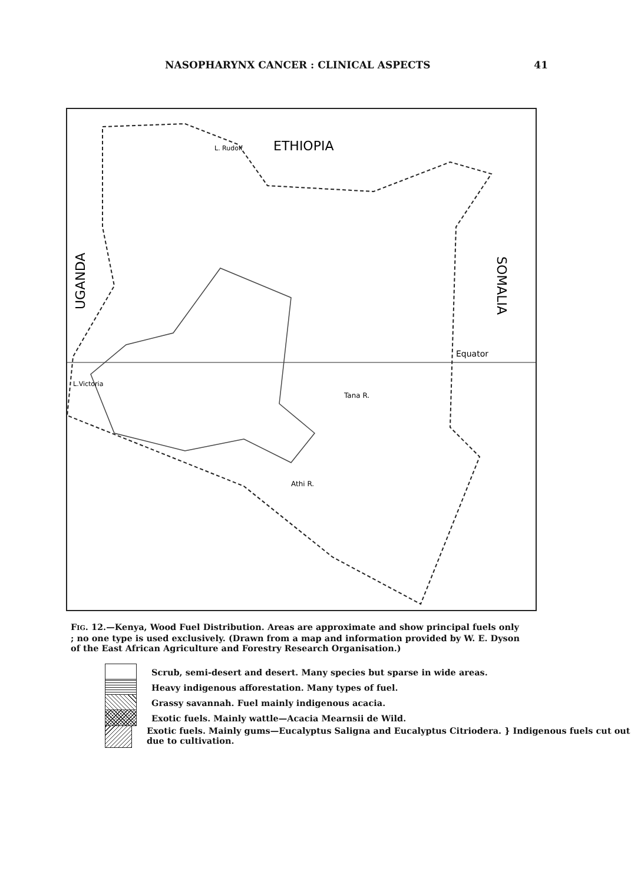NASOPHARYNX CANCER : CLINICAL ASPECTS 41
ETHIOPIA
UGANDA
SOMALIA
Equator
Tana R.
Athi R.
L. Rudolf
L.Victoria
FIG. 12.—Kenya, Wood Fuel Distribution. Areas are approximate and show principal fuels only ; no one type is used exclusively. (Drawn from a map and information provided by W. E. Dyson of the East African Agriculture and Forestry Research Organisation.)
Scrub, semi-desert and desert. Many species but sparse in wide areas.
Heavy indigenous afforestation. Many types of fuel.
Grassy savannah. Fuel mainly indigenous acacia.
Exotic fuels. Mainly wattle—Acacia Mearnsii de Wild.
Exotic fuels. Mainly gums—Eucalyptus Saligna and Eucalyptus Citriodera. } Indigenous fuels cut out due to cultivation.